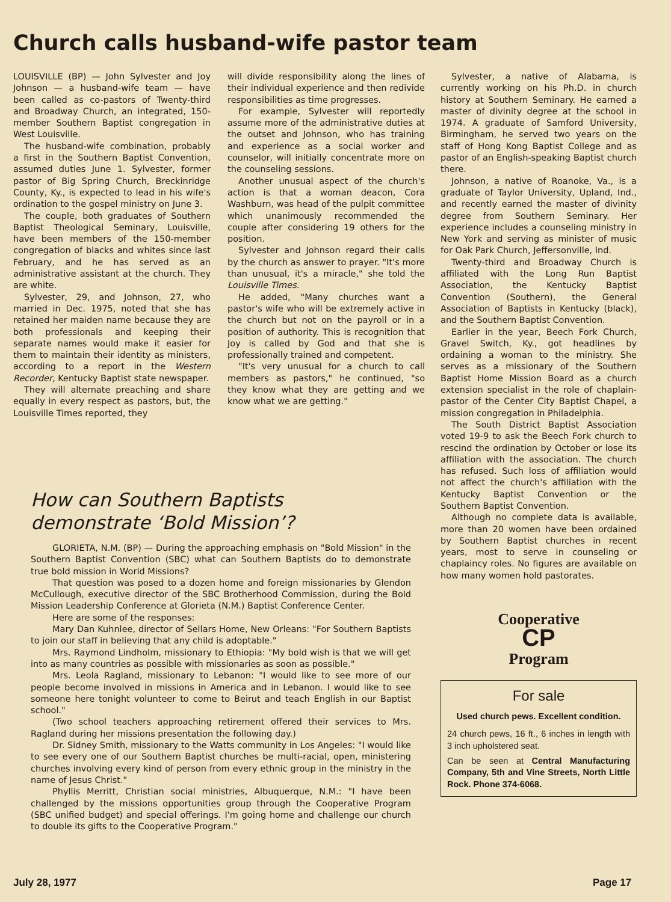Church calls husband-wife pastor team
LOUISVILLE (BP) — John Sylvester and Joy Johnson — a husband-wife team — have been called as co-pastors of Twenty-third and Broadway Church, an integrated, 150-member Southern Baptist congregation in West Louisville.
The husband-wife combination, probably a first in the Southern Baptist Convention, assumed duties June 1. Sylvester, former pastor of Big Spring Church, Breckinridge County, Ky., is expected to lead in his wife's ordination to the gospel ministry on June 3.
The couple, both graduates of Southern Baptist Theological Seminary, Louisville, have been members of the 150-member congregation of blacks and whites since last February, and he has served as an administrative assistant at the church. They are white.
Sylvester, 29, and Johnson, 27, who married in Dec. 1975, noted that she has retained her maiden name because they are both professionals and keeping their separate names would make it easier for them to maintain their identity as ministers, according to a report in the Western Recorder, Kentucky Baptist state newspaper.
They will alternate preaching and share equally in every respect as pastors, but, the Louisville Times reported, they
will divide responsibility along the lines of their individual experience and then redivide responsibilities as time progresses.
For example, Sylvester will reportedly assume more of the administrative duties at the outset and Johnson, who has training and experience as a social worker and counselor, will initially concentrate more on the counseling sessions.
Another unusual aspect of the church's action is that a woman deacon, Cora Washburn, was head of the pulpit committee which unanimously recommended the couple after considering 19 others for the position.
Sylvester and Johnson regard their calls by the church as answer to prayer. "It's more than unusual, it's a miracle," she told the Louisville Times.
He added, "Many churches want a pastor's wife who will be extremely active in the church but not on the payroll or in a position of authority. This is recognition that Joy is called by God and that she is professionally trained and competent.
"It's very unusual for a church to call members as pastors," he continued, "so they know what they are getting and we know what we are getting."
How can Southern Baptists
demonstrate ‘Bold Mission’?
GLORIETA, N.M. (BP) — During the approaching emphasis on "Bold Mission" in the Southern Baptist Convention (SBC) what can Southern Baptists do to demonstrate true bold mission in World Missions?
That question was posed to a dozen home and foreign missionaries by Glendon McCullough, executive director of the SBC Brotherhood Commission, during the Bold Mission Leadership Conference at Glorieta (N.M.) Baptist Conference Center.
Here are some of the responses:
Mary Dan Kuhnlee, director of Sellars Home, New Orleans: "For Southern Baptists to join our staff in believing that any child is adoptable."
Mrs. Raymond Lindholm, missionary to Ethiopia: "My bold wish is that we will get into as many countries as possible with missionaries as soon as possible."
Mrs. Leola Ragland, missionary to Lebanon: "I would like to see more of our people become involved in missions in America and in Lebanon. I would like to see someone here tonight volunteer to come to Beirut and teach English in our Baptist school."
(Two school teachers approaching retirement offered their services to Mrs. Ragland during her missions presentation the following day.)
Dr. Sidney Smith, missionary to the Watts community in Los Angeles: "I would like to see every one of our Southern Baptist churches be multi-racial, open, ministering churches involving every kind of person from every ethnic group in the ministry in the name of Jesus Christ."
Phyllis Merritt, Christian social ministries, Albuquerque, N.M.: "I have been challenged by the missions opportunities group through the Cooperative Program (SBC unified budget) and special offerings. I'm going home and challenge our church to double its gifts to the Cooperative Program."
Sylvester, a native of Alabama, is currently working on his Ph.D. in church history at Southern Seminary. He earned a master of divinity degree at the school in 1974. A graduate of Samford University, Birmingham, he served two years on the staff of Hong Kong Baptist College and as pastor of an English-speaking Baptist church there.
Johnson, a native of Roanoke, Va., is a graduate of Taylor University, Upland, Ind., and recently earned the master of divinity degree from Southern Seminary. Her experience includes a counseling ministry in New York and serving as minister of music for Oak Park Church, Jeffersonville, Ind.
Twenty-third and Broadway Church is affiliated with the Long Run Baptist Association, the Kentucky Baptist Convention (Southern), the General Association of Baptists in Kentucky (black), and the Southern Baptist Convention.
Earlier in the year, Beech Fork Church, Gravel Switch, Ky., got headlines by ordaining a woman to the ministry. She serves as a missionary of the Southern Baptist Home Mission Board as a church extension specialist in the role of chaplain-pastor of the Center City Baptist Chapel, a mission congregation in Philadelphia.
The South District Baptist Association voted 19-9 to ask the Beech Fork church to rescind the ordination by October or lose its affiliation with the association. The church has refused. Such loss of affiliation would not affect the church's affiliation with the Kentucky Baptist Convention or the Southern Baptist Convention.
Although no complete data is available, more than 20 women have been ordained by Southern Baptist churches in recent years, most to serve in counseling or chaplaincy roles. No figures are available on how many women hold pastorates.
Cooperative
CP
Program
For sale
Used church pews. Excellent condition.
24 church pews, 16 ft., 6 inches in length with 3 inch upholstered seat.
Can be seen at Central Manufacturing Company, 5th and Vine Streets, North Little Rock. Phone 374-6068.
July 28, 1977 Page 17